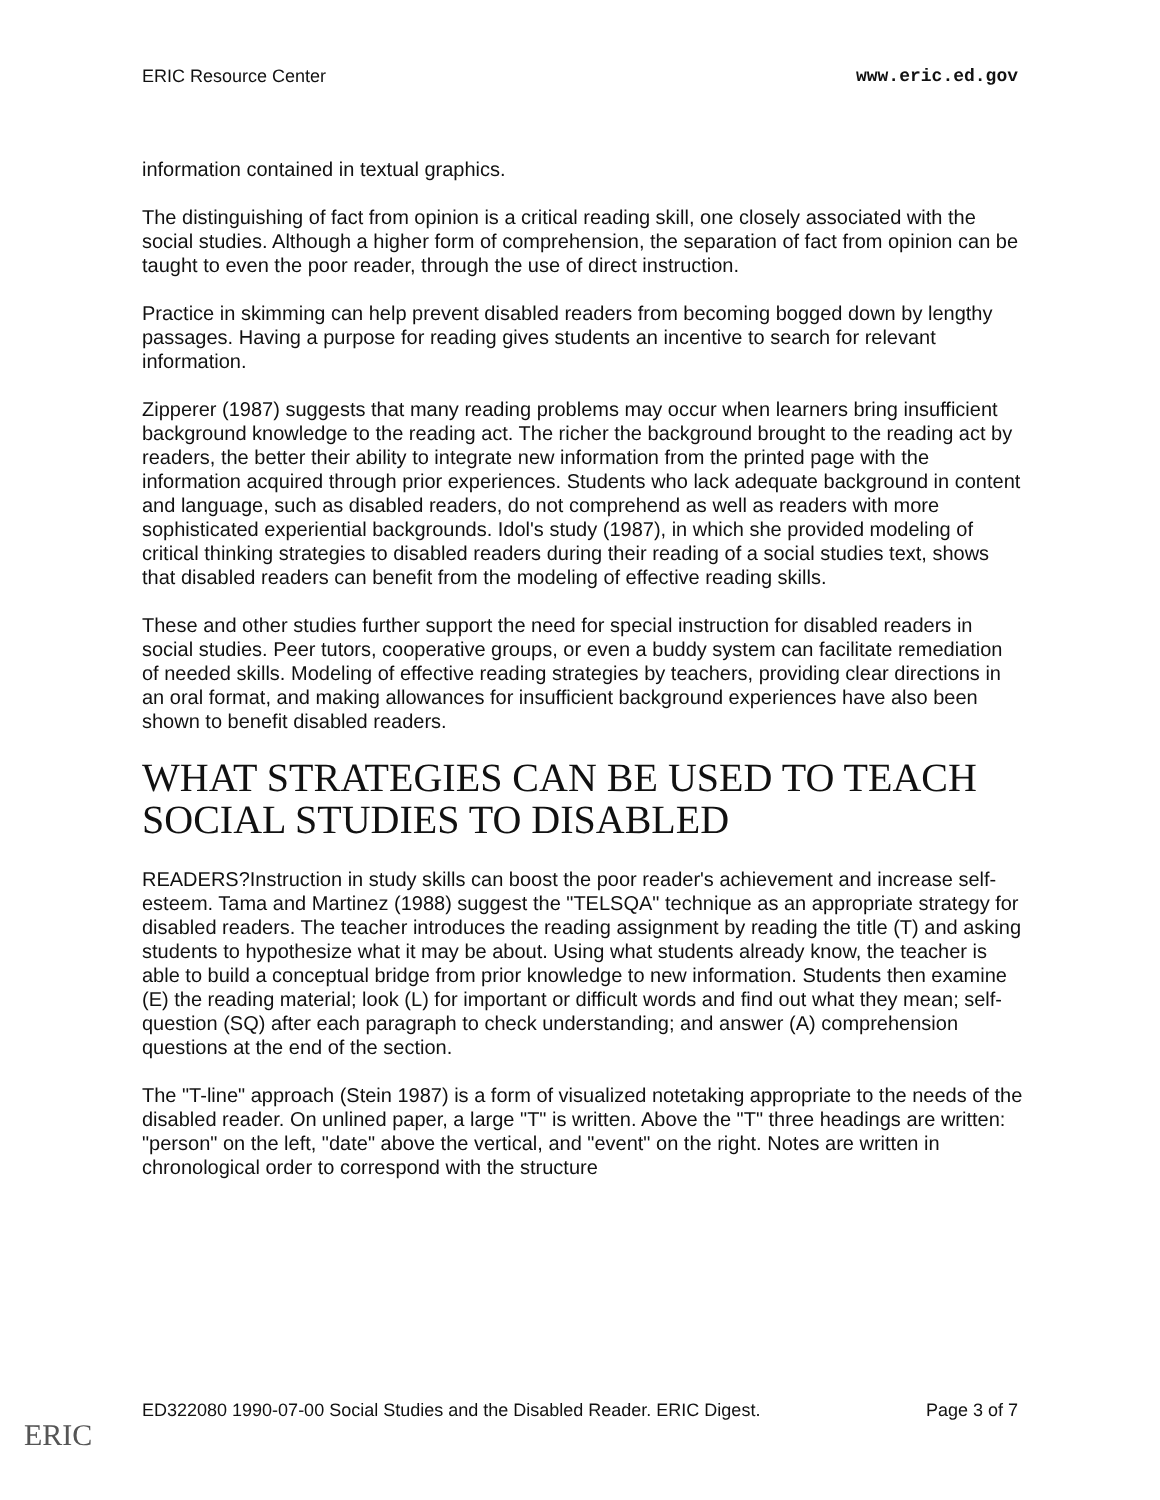ERIC Resource Center www.eric.ed.gov
information contained in textual graphics.
The distinguishing of fact from opinion is a critical reading skill, one closely associated with the social studies. Although a higher form of comprehension, the separation of fact from opinion can be taught to even the poor reader, through the use of direct instruction.
Practice in skimming can help prevent disabled readers from becoming bogged down by lengthy passages. Having a purpose for reading gives students an incentive to search for relevant information.
Zipperer (1987) suggests that many reading problems may occur when learners bring insufficient background knowledge to the reading act. The richer the background brought to the reading act by readers, the better their ability to integrate new information from the printed page with the information acquired through prior experiences. Students who lack adequate background in content and language, such as disabled readers, do not comprehend as well as readers with more sophisticated experiential backgrounds. Idol's study (1987), in which she provided modeling of critical thinking strategies to disabled readers during their reading of a social studies text, shows that disabled readers can benefit from the modeling of effective reading skills.
These and other studies further support the need for special instruction for disabled readers in social studies. Peer tutors, cooperative groups, or even a buddy system can facilitate remediation of needed skills. Modeling of effective reading strategies by teachers, providing clear directions in an oral format, and making allowances for insufficient background experiences have also been shown to benefit disabled readers.
WHAT STRATEGIES CAN BE USED TO TEACH SOCIAL STUDIES TO DISABLED
READERS?Instruction in study skills can boost the poor reader's achievement and increase self-esteem. Tama and Martinez (1988) suggest the "TELSQA" technique as an appropriate strategy for disabled readers. The teacher introduces the reading assignment by reading the title (T) and asking students to hypothesize what it may be about. Using what students already know, the teacher is able to build a conceptual bridge from prior knowledge to new information. Students then examine (E) the reading material; look (L) for important or difficult words and find out what they mean; self-question (SQ) after each paragraph to check understanding; and answer (A) comprehension questions at the end of the section.
The "T-line" approach (Stein 1987) is a form of visualized notetaking appropriate to the needs of the disabled reader. On unlined paper, a large "T" is written. Above the "T" three headings are written: "person" on the left, "date" above the vertical, and "event" on the right. Notes are written in chronological order to correspond with the structure
ED322080 1990-07-00 Social Studies and the Disabled Reader. ERIC Digest. Page 3 of 7
ERIC